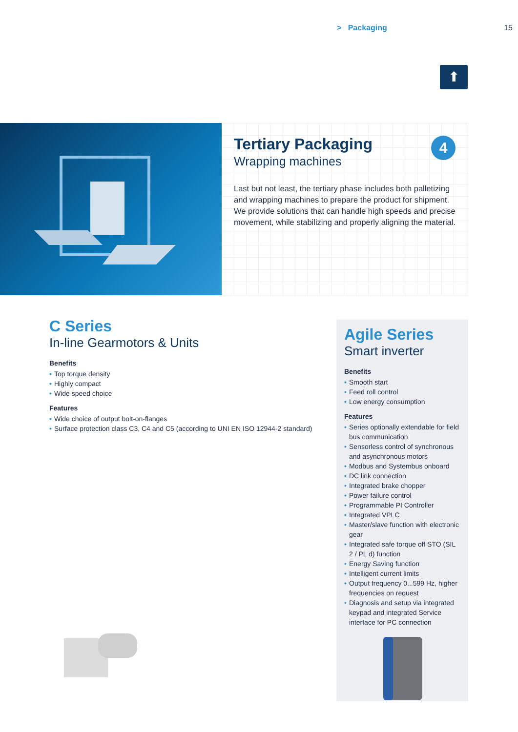> Packaging 15
⬆
4
Tertiary Packaging
Wrapping machines
Last but not least, the tertiary phase includes both palletizing and wrapping machines to prepare the product for shipment. We provide solutions that can handle high speeds and precise movement, while stabilizing and properly aligning the material.
C Series
In-line Gearmotors & Units
Benefits
• Top torque density
• Highly compact
• Wide speed choice
Features
• Wide choice of output bolt-on-flanges
• Surface protection class C3, C4 and C5 (according to UNI EN ISO 12944-2 standard)
Agile Series
Smart inverter
Benefits
• Smooth start
• Feed roll control
• Low energy consumption
Features
• Series optionally extendable for field bus communication
• Sensorless control of synchronous and asynchronous motors
• Modbus and Systembus onboard
• DC link connection
• Integrated brake chopper
• Power failure control
• Programmable PI Controller
• Integrated VPLC
• Master/slave function with electronic gear
• Integrated safe torque off STO (SIL 2 / PL d) function
• Energy Saving function
• Intelligent current limits
• Output frequency 0...599 Hz, higher frequencies on request
• Diagnosis and setup via integrated keypad and integrated Service interface for PC connection